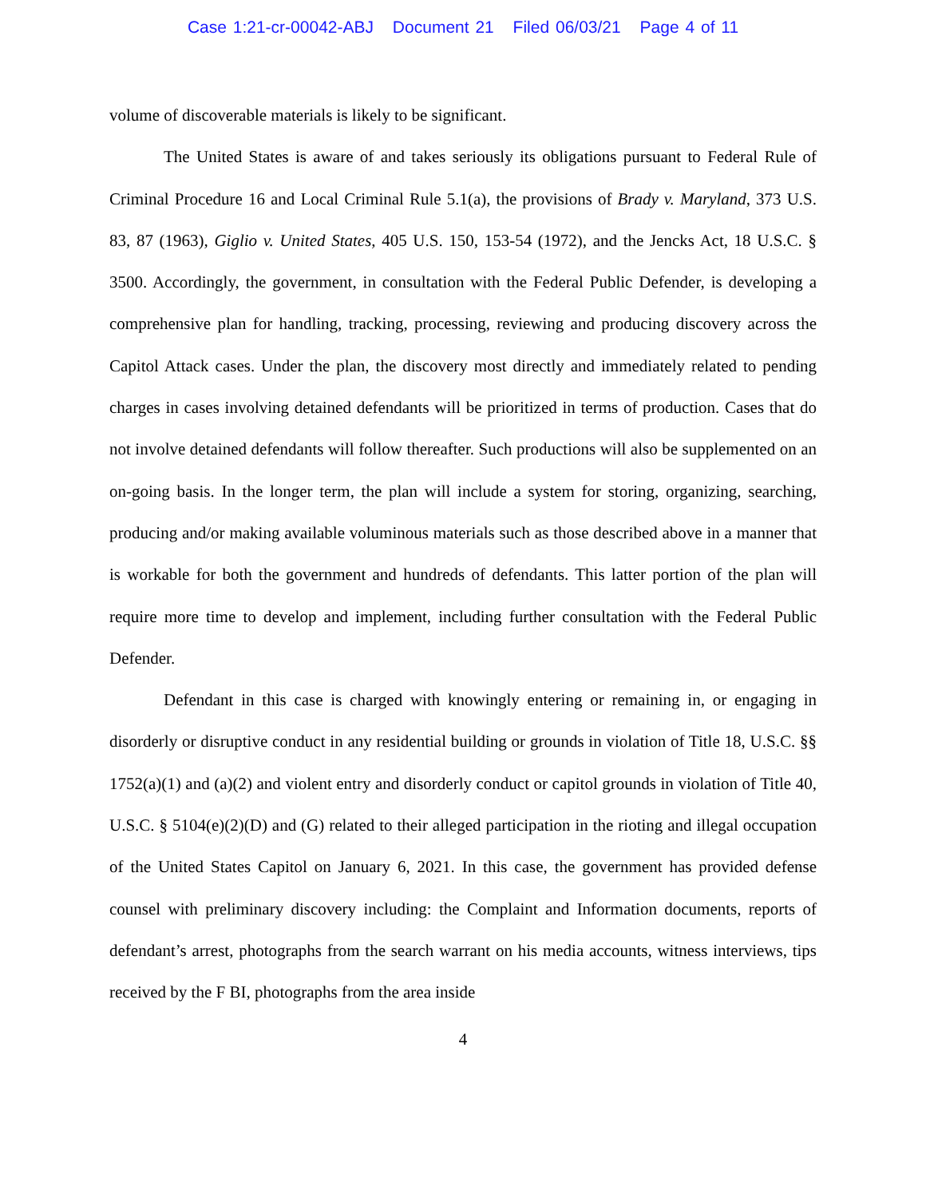Case 1:21-cr-00042-ABJ Document 21 Filed 06/03/21 Page 4 of 11
volume of discoverable materials is likely to be significant.
The United States is aware of and takes seriously its obligations pursuant to Federal Rule of Criminal Procedure 16 and Local Criminal Rule 5.1(a), the provisions of Brady v. Maryland, 373 U.S. 83, 87 (1963), Giglio v. United States, 405 U.S. 150, 153-54 (1972), and the Jencks Act, 18 U.S.C. § 3500. Accordingly, the government, in consultation with the Federal Public Defender, is developing a comprehensive plan for handling, tracking, processing, reviewing and producing discovery across the Capitol Attack cases. Under the plan, the discovery most directly and immediately related to pending charges in cases involving detained defendants will be prioritized in terms of production. Cases that do not involve detained defendants will follow thereafter. Such productions will also be supplemented on an on-going basis. In the longer term, the plan will include a system for storing, organizing, searching, producing and/or making available voluminous materials such as those described above in a manner that is workable for both the government and hundreds of defendants. This latter portion of the plan will require more time to develop and implement, including further consultation with the Federal Public Defender.
Defendant in this case is charged with knowingly entering or remaining in, or engaging in disorderly or disruptive conduct in any residential building or grounds in violation of Title 18, U.S.C. §§ 1752(a)(1) and (a)(2) and violent entry and disorderly conduct or capitol grounds in violation of Title 40, U.S.C. § 5104(e)(2)(D) and (G) related to their alleged participation in the rioting and illegal occupation of the United States Capitol on January 6, 2021. In this case, the government has provided defense counsel with preliminary discovery including: the Complaint and Information documents, reports of defendant’s arrest, photographs from the search warrant on his media accounts, witness interviews, tips received by the F BI, photographs from the area inside
4